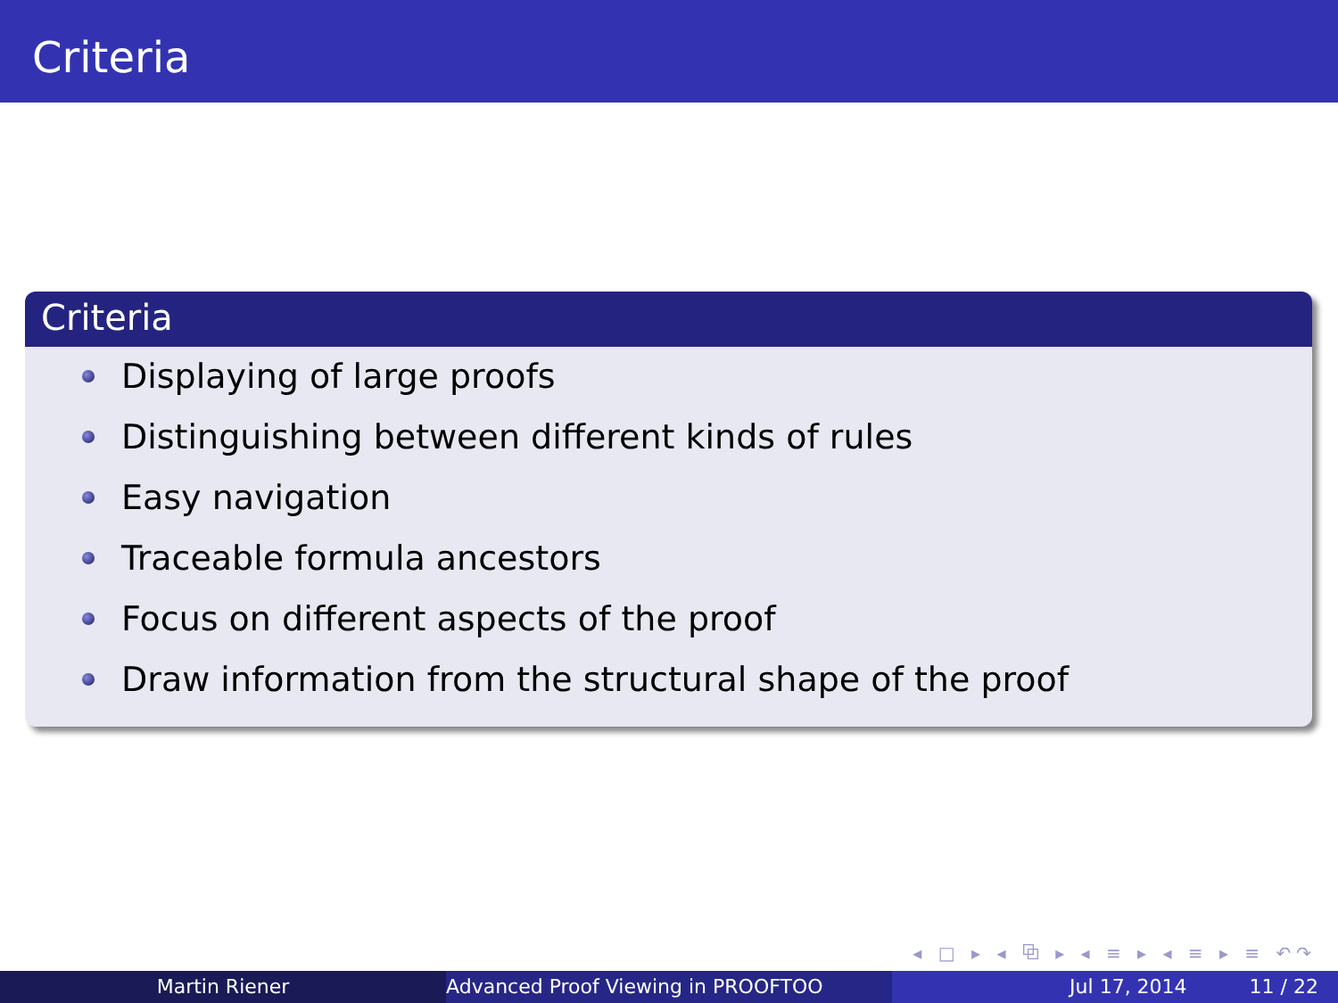Criteria
Criteria
Displaying of large proofs
Distinguishing between different kinds of rules
Easy navigation
Traceable formula ancestors
Focus on different aspects of the proof
Draw information from the structural shape of the proof
◂ □ ▸ ◂ ⧉ ▸ ◂ ≡ ▸ ◂ ≡ ▸ ≡ ↶↷
Martin Riener Advanced Proof Viewing in PROOFTOO Jul 17, 2014 11 / 22